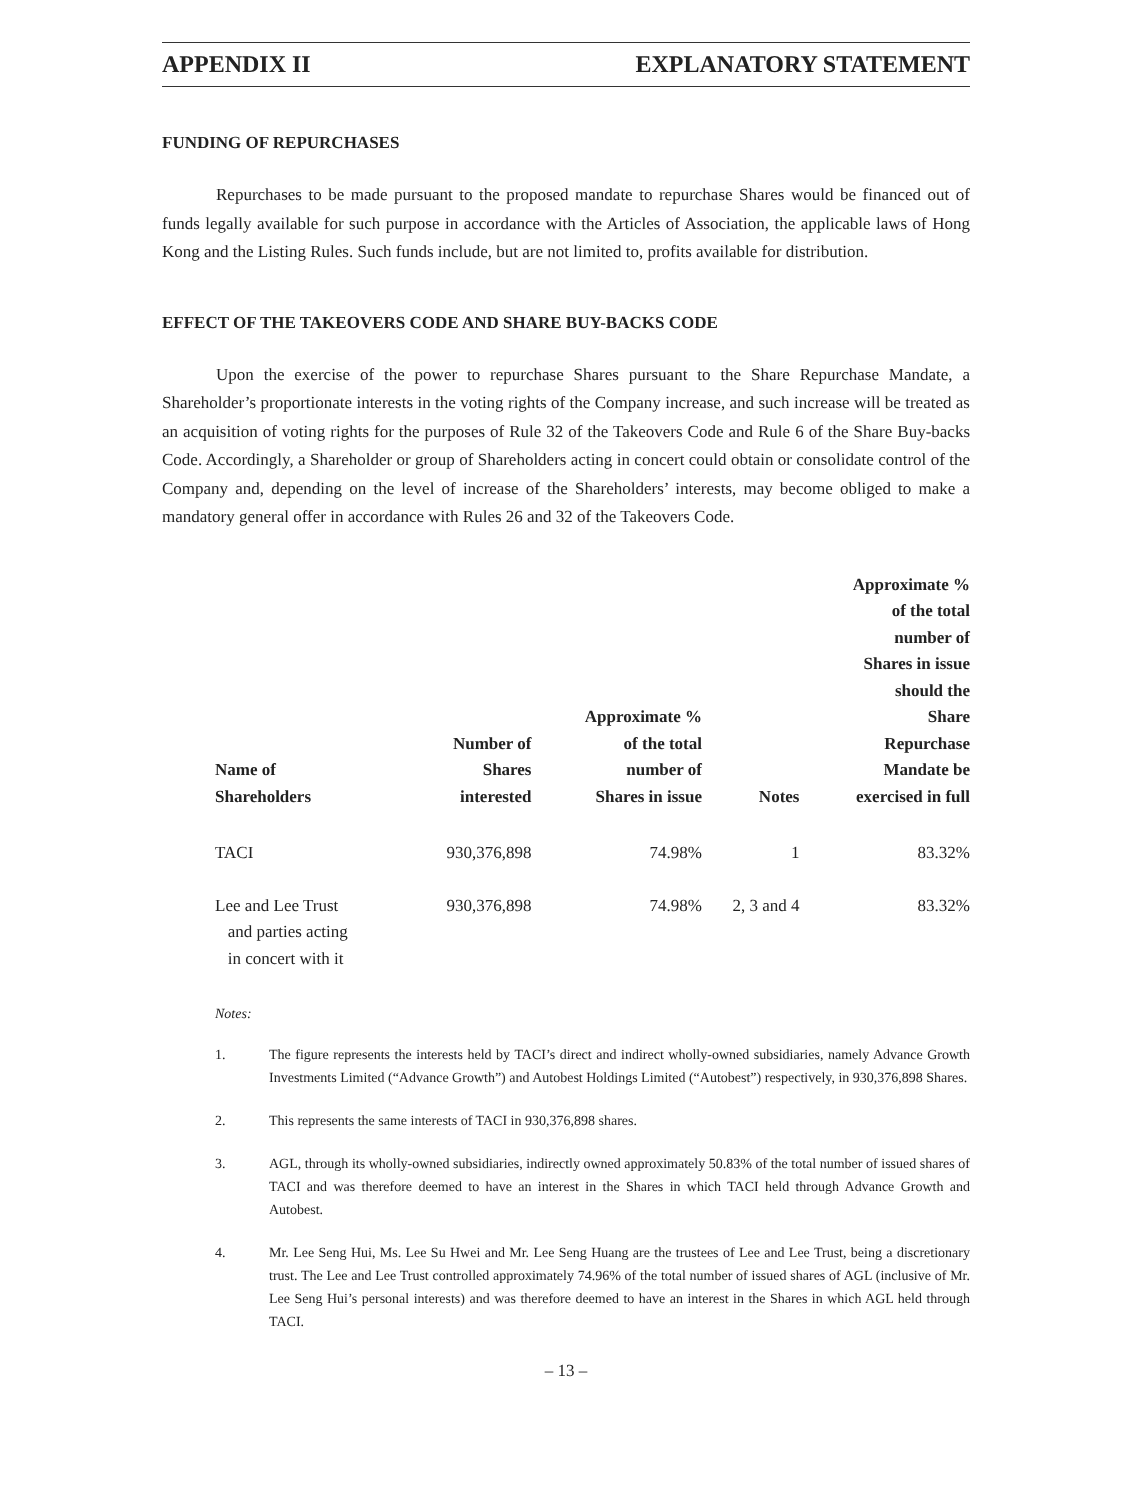APPENDIX II EXPLANATORY STATEMENT
FUNDING OF REPURCHASES
Repurchases to be made pursuant to the proposed mandate to repurchase Shares would be financed out of funds legally available for such purpose in accordance with the Articles of Association, the applicable laws of Hong Kong and the Listing Rules. Such funds include, but are not limited to, profits available for distribution.
EFFECT OF THE TAKEOVERS CODE AND SHARE BUY-BACKS CODE
Upon the exercise of the power to repurchase Shares pursuant to the Share Repurchase Mandate, a Shareholder’s proportionate interests in the voting rights of the Company increase, and such increase will be treated as an acquisition of voting rights for the purposes of Rule 32 of the Takeovers Code and Rule 6 of the Share Buy-backs Code. Accordingly, a Shareholder or group of Shareholders acting in concert could obtain or consolidate control of the Company and, depending on the level of increase of the Shareholders’ interests, may become obliged to make a mandatory general offer in accordance with Rules 26 and 32 of the Takeovers Code.
| Name of Shareholders | Number of Shares interested | Approximate % of the total number of Shares in issue | Notes | Approximate % of the total number of Shares in issue should the Share Repurchase Mandate be exercised in full |
| --- | --- | --- | --- | --- |
| TACI | 930,376,898 | 74.98% | 1 | 83.32% |
| Lee and Lee Trust and parties acting in concert with it | 930,376,898 | 74.98% | 2, 3 and 4 | 83.32% |
Notes:
1. The figure represents the interests held by TACI’s direct and indirect wholly-owned subsidiaries, namely Advance Growth Investments Limited (“Advance Growth”) and Autobest Holdings Limited (“Autobest”) respectively, in 930,376,898 Shares.
2. This represents the same interests of TACI in 930,376,898 shares.
3. AGL, through its wholly-owned subsidiaries, indirectly owned approximately 50.83% of the total number of issued shares of TACI and was therefore deemed to have an interest in the Shares in which TACI held through Advance Growth and Autobest.
4. Mr. Lee Seng Hui, Ms. Lee Su Hwei and Mr. Lee Seng Huang are the trustees of Lee and Lee Trust, being a discretionary trust. The Lee and Lee Trust controlled approximately 74.96% of the total number of issued shares of AGL (inclusive of Mr. Lee Seng Hui’s personal interests) and was therefore deemed to have an interest in the Shares in which AGL held through TACI.
– 13 –